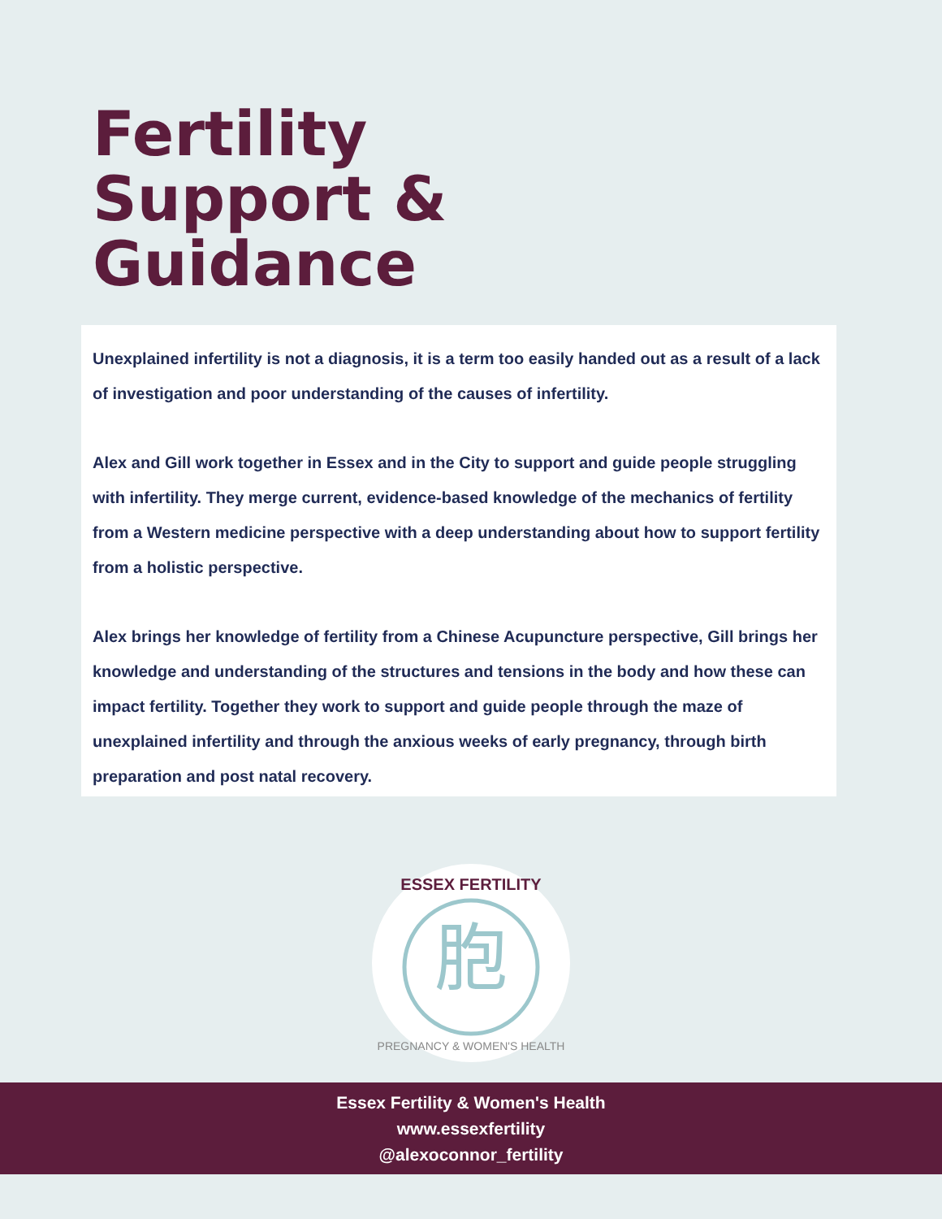Fertility
Support &
Guidance
Unexplained infertility is not a diagnosis, it is a term too easily handed out as a result of a lack of investigation and poor understanding of the causes of infertility.
Alex and Gill work together in Essex and in the City to support and guide people struggling with infertility. They merge current, evidence-based knowledge of the mechanics of fertility from a Western medicine perspective with a deep understanding about how to support fertility from a holistic perspective.
Alex brings her knowledge of fertility from a Chinese Acupuncture perspective, Gill brings her knowledge and understanding of the structures and tensions in the body and how these can impact fertility. Together they work to support and guide people through the maze of unexplained infertility and through the anxious weeks of early pregnancy, through birth preparation and post natal recovery.
胞
ESSEX FERTILITY
PREGNANCY & WOMEN'S HEALTH
Essex Fertility & Women's Health
www.essexfertility
@alexoconnor_fertility